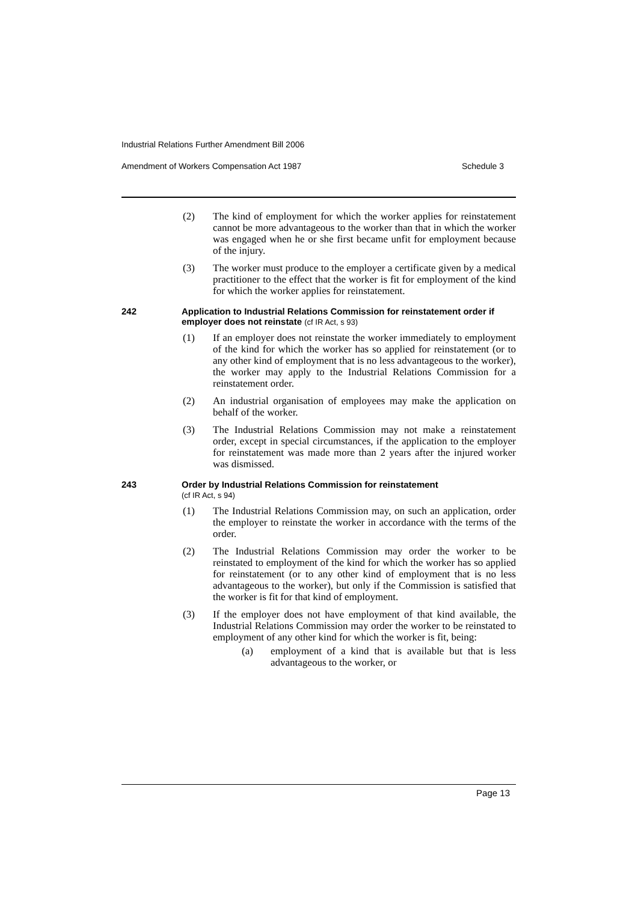Industrial Relations Further Amendment Bill 2006
Amendment of Workers Compensation Act 1987 Schedule 3
(2) The kind of employment for which the worker applies for reinstatement cannot be more advantageous to the worker than that in which the worker was engaged when he or she first became unfit for employment because of the injury.
(3) The worker must produce to the employer a certificate given by a medical practitioner to the effect that the worker is fit for employment of the kind for which the worker applies for reinstatement.
242 Application to Industrial Relations Commission for reinstatement order if employer does not reinstate (cf IR Act, s 93)
(1) If an employer does not reinstate the worker immediately to employment of the kind for which the worker has so applied for reinstatement (or to any other kind of employment that is no less advantageous to the worker), the worker may apply to the Industrial Relations Commission for a reinstatement order.
(2) An industrial organisation of employees may make the application on behalf of the worker.
(3) The Industrial Relations Commission may not make a reinstatement order, except in special circumstances, if the application to the employer for reinstatement was made more than 2 years after the injured worker was dismissed.
243 Order by Industrial Relations Commission for reinstatement
(cf IR Act, s 94)
(1) The Industrial Relations Commission may, on such an application, order the employer to reinstate the worker in accordance with the terms of the order.
(2) The Industrial Relations Commission may order the worker to be reinstated to employment of the kind for which the worker has so applied for reinstatement (or to any other kind of employment that is no less advantageous to the worker), but only if the Commission is satisfied that the worker is fit for that kind of employment.
(3) If the employer does not have employment of that kind available, the Industrial Relations Commission may order the worker to be reinstated to employment of any other kind for which the worker is fit, being:
(a) employment of a kind that is available but that is less advantageous to the worker, or
Page 13